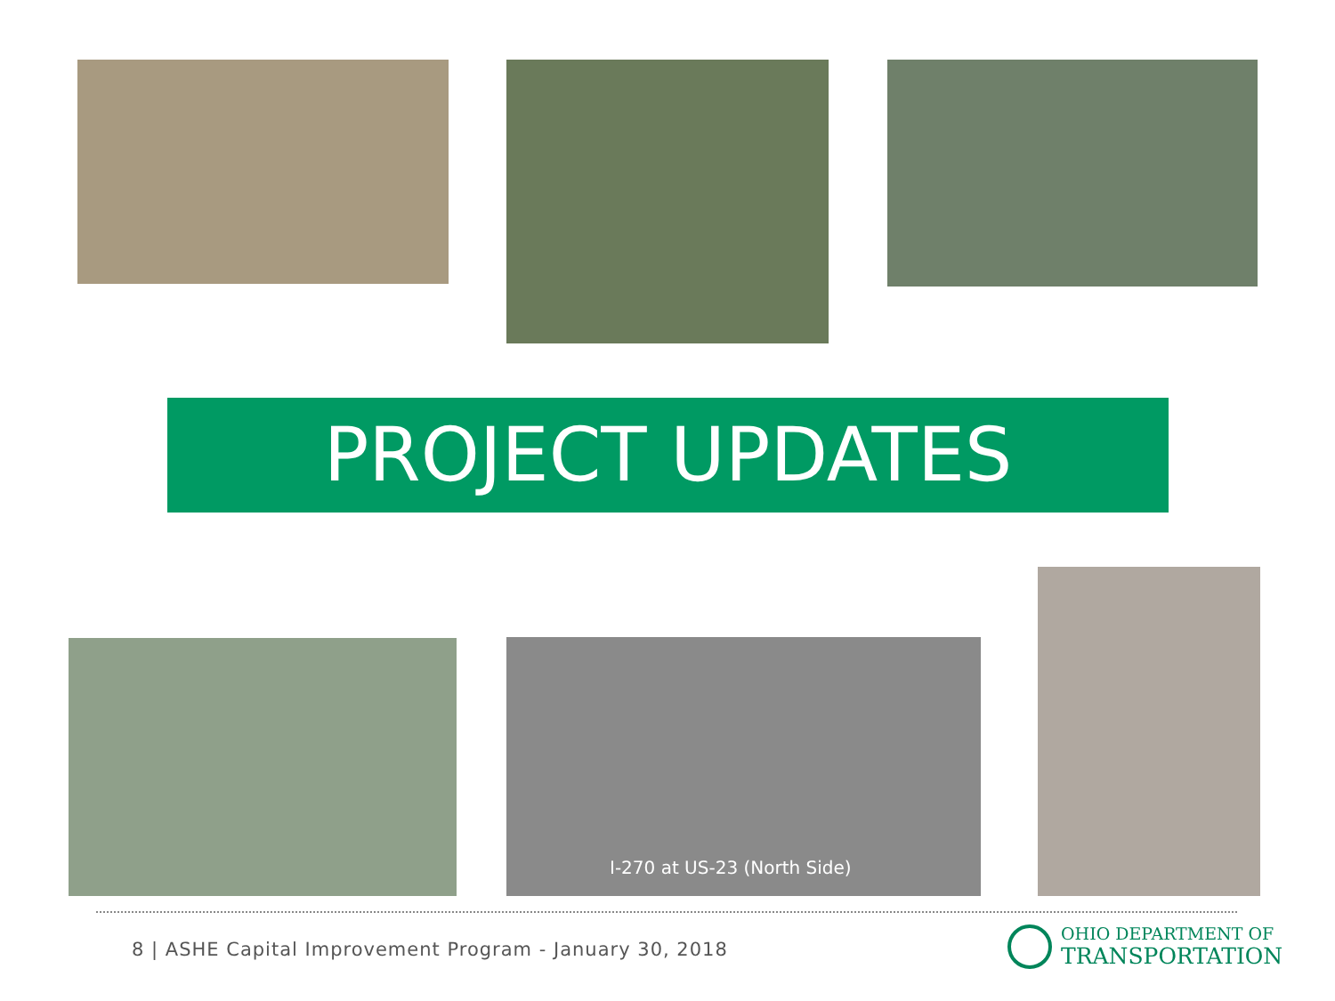PROJECT UPDATES
I-270 at US-23 (North Side)
8 | ASHE Capital Improvement Program - January 30, 2018
OHIO DEPARTMENT OF
TRANSPORTATION